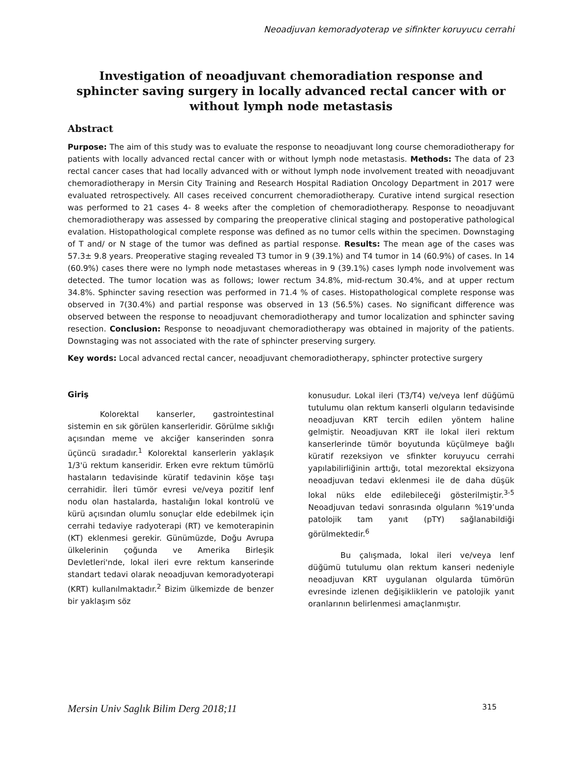Neoadjuvan kemoradyoterap ve sifinkter koruyucu cerrahi
Investigation of neoadjuvant chemoradiation response and sphincter saving surgery in locally advanced rectal cancer with or without lymph node metastasis
Abstract
Purpose: The aim of this study was to evaluate the response to neoadjuvant long course chemoradiotherapy for patients with locally advanced rectal cancer with or without lymph node metastasis. Methods: The data of 23 rectal cancer cases that had locally advanced with or without lymph node involvement treated with neoadjuvant chemoradiotherapy in Mersin City Training and Research Hospital Radiation Oncology Department in 2017 were evaluated retrospectively. All cases received concurrent chemoradiotherapy. Curative intend surgical resection was performed to 21 cases 4- 8 weeks after the completion of chemoradiotherapy. Response to neoadjuvant chemoradiotherapy was assessed by comparing the preoperative clinical staging and postoperative pathological evalation. Histopathological complete response was defined as no tumor cells within the specimen. Downstaging of T and/ or N stage of the tumor was defined as partial response. Results: The mean age of the cases was 57.3± 9.8 years. Preoperative staging revealed T3 tumor in 9 (39.1%) and T4 tumor in 14 (60.9%) of cases. In 14 (60.9%) cases there were no lymph node metastases whereas in 9 (39.1%) cases lymph node involvement was detected. The tumor location was as follows; lower rectum 34.8%, mid-rectum 30.4%, and at upper rectum 34.8%. Sphincter saving resection was performed in 71.4 % of cases. Histopathological complete response was observed in 7(30.4%) and partial response was observed in 13 (56.5%) cases. No significant difference was observed between the response to neoadjuvant chemoradiotherapy and tumor localization and sphincter saving resection. Conclusion: Response to neoadjuvant chemoradiotherapy was obtained in majority of the patients. Downstaging was not associated with the rate of sphincter preserving surgery.
Key words: Local advanced rectal cancer, neoadjuvant chemoradiotherapy, sphincter protective surgery
Giriş
Kolorektal kanserler, gastrointestinal sistemin en sık görülen kanserleridir. Görülme sıklığı açısından meme ve akciğer kanserinden sonra üçüncü sıradadır.<sup>1</sup> Kolorektal kanserlerin yaklaşık 1/3'ü rektum kanseridir. Erken evre rektum tümörlü hastaların tedavisinde küratif tedavinin köşe taşı cerrahidir. İleri tümör evresi ve/veya pozitif lenf nodu olan hastalarda, hastalığın lokal kontrolü ve kürü açısından olumlu sonuçlar elde edebilmek için cerrahi tedaviye radyoterapi (RT) ve kemoterapinin (KT) eklenmesi gerekir. Günümüzde, Doğu Avrupa ülkelerinin çoğunda ve Amerika Birleşik Devletleri'nde, lokal ileri evre rektum kanserinde standart tedavi olarak neoadjuvan kemoradyoterapi (KRT) kullanılmaktadır.<sup>2</sup> Bizim ülkemizde de benzer bir yaklaşım söz
konusudur. Lokal ileri (T3/T4) ve/veya lenf düğümü tutulumu olan rektum kanserli olguların tedavisinde neoadjuvan KRT tercih edilen yöntem haline gelmiştir. Neoadjuvan KRT ile lokal ileri rektum kanserlerinde tümör boyutunda küçülmeye bağlı küratif rezeksiyon ve sfinkter koruyucu cerrahi yapılabilirliğinin arttığı, total mezorektal eksizyona neoadjuvan tedavi eklenmesi ile de daha düşük lokal nüks elde edilebileceği gösterilmiştir.<sup>3-5</sup> Neoadjuvan tedavi sonrasında olguların %19’unda patolojik tam yanıt (pTY) sağlanabildiği görülmektedir.<sup>6</sup>
Bu çalışmada, lokal ileri ve/veya lenf düğümü tutulumu olan rektum kanseri nedeniyle neoadjuvan KRT uygulanan olgularda tümörün evresinde izlenen değişikliklerin ve patolojik yanıt oranlarının belirlenmesi amaçlanmıştır.
Mersin Univ Saglık Bilim Derg 2018;11 315